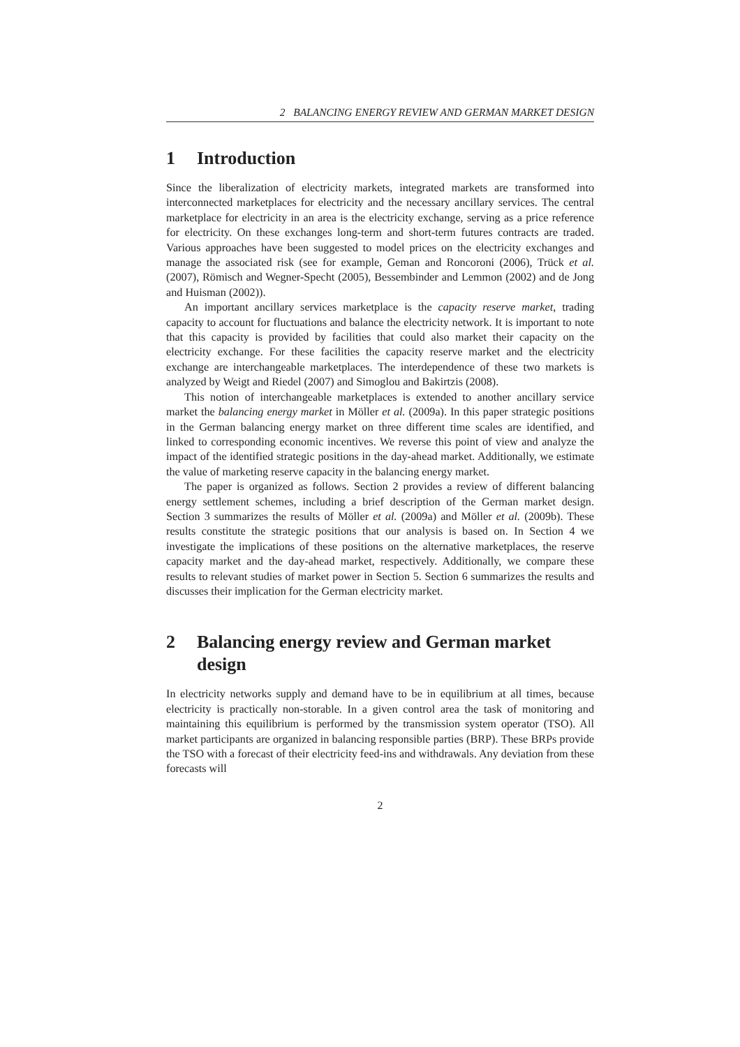2 BALANCING ENERGY REVIEW AND GERMAN MARKET DESIGN
1 Introduction
Since the liberalization of electricity markets, integrated markets are transformed into interconnected marketplaces for electricity and the necessary ancillary services. The central marketplace for electricity in an area is the electricity exchange, serving as a price reference for electricity. On these exchanges long-term and short-term futures contracts are traded. Various approaches have been suggested to model prices on the electricity exchanges and manage the associated risk (see for example, Geman and Roncoroni (2006), Trück et al. (2007), Römisch and Wegner-Specht (2005), Bessembinder and Lemmon (2002) and de Jong and Huisman (2002)).
An important ancillary services marketplace is the capacity reserve market, trading capacity to account for fluctuations and balance the electricity network. It is important to note that this capacity is provided by facilities that could also market their capacity on the electricity exchange. For these facilities the capacity reserve market and the electricity exchange are interchangeable marketplaces. The interdependence of these two markets is analyzed by Weigt and Riedel (2007) and Simoglou and Bakirtzis (2008).
This notion of interchangeable marketplaces is extended to another ancillary service market the balancing energy market in Möller et al. (2009a). In this paper strategic positions in the German balancing energy market on three different time scales are identified, and linked to corresponding economic incentives. We reverse this point of view and analyze the impact of the identified strategic positions in the day-ahead market. Additionally, we estimate the value of marketing reserve capacity in the balancing energy market.
The paper is organized as follows. Section 2 provides a review of different balancing energy settlement schemes, including a brief description of the German market design. Section 3 summarizes the results of Möller et al. (2009a) and Möller et al. (2009b). These results constitute the strategic positions that our analysis is based on. In Section 4 we investigate the implications of these positions on the alternative marketplaces, the reserve capacity market and the day-ahead market, respectively. Additionally, we compare these results to relevant studies of market power in Section 5. Section 6 summarizes the results and discusses their implication for the German electricity market.
2 Balancing energy review and German market design
In electricity networks supply and demand have to be in equilibrium at all times, because electricity is practically non-storable. In a given control area the task of monitoring and maintaining this equilibrium is performed by the transmission system operator (TSO). All market participants are organized in balancing responsible parties (BRP). These BRPs provide the TSO with a forecast of their electricity feed-ins and withdrawals. Any deviation from these forecasts will
2